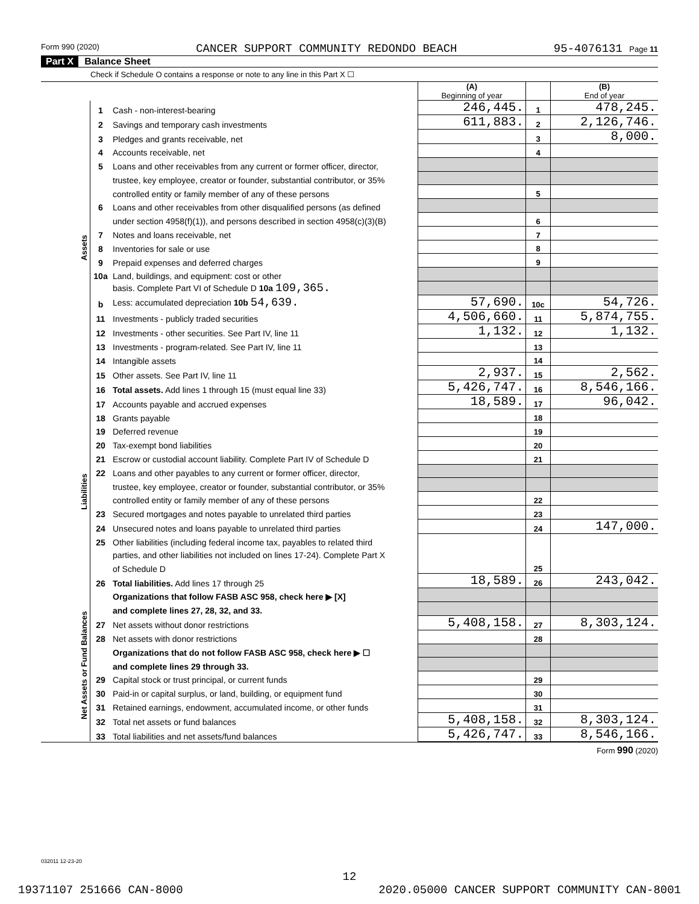Form 990 (2020) CANCER SUPPORT COMMUNITY REDONDO BEACH 95-4076131 Page 11
Part X Balance Sheet
Check if Schedule O contains a response or note to any line in this Part X ☐
| | | | (A) Beginning of year | | (B) End of year |
| Assets | 1 | Cash - non-interest-bearing | 246,445. | 1 | 478,245. |
| | 2 | Savings and temporary cash investments | 611,883. | 2 | 2,126,746. |
| | 3 | Pledges and grants receivable, net | | 3 | 8,000. |
| | 4 | Accounts receivable, net | | 4 | |
| | 5 | Loans and other receivables from any current or former officer, director, | | | |
| | | trustee, key employee, creator or founder, substantial contributor, or 35% | | | |
| | | controlled entity or family member of any of these persons | | 5 | |
| | 6 | Loans and other receivables from other disqualified persons (as defined | | | |
| | | under section 4958(f)(1)), and persons described in section 4958(c)(3)(B) | | 6 | |
| | 7 | Notes and loans receivable, net | | 7 | |
| | 8 | Inventories for sale or use | | 8 | |
| | 9 | Prepaid expenses and deferred charges | | 9 | |
| | 10a | Land, buildings, and equipment: cost or other | | | |
| | | basis. Complete Part VI of Schedule D 10a 109,365. | | | |
| | b | Less: accumulated depreciation 10b 54,639. | 57,690. | 10c | 54,726. |
| | 11 | Investments - publicly traded securities | 4,506,660. | 11 | 5,874,755. |
| | 12 | Investments - other securities. See Part IV, line 11 | 1,132. | 12 | 1,132. |
| | 13 | Investments - program-related. See Part IV, line 11 | | 13 | |
| | 14 | Intangible assets | | 14 | |
| | 15 | Other assets. See Part IV, line 11 | 2,937. | 15 | 2,562. |
| | 16 | Total assets. Add lines 1 through 15 (must equal line 33) | 5,426,747. | 16 | 8,546,166. |
| Liabilities | 17 | Accounts payable and accrued expenses | 18,589. | 17 | 96,042. |
| | 18 | Grants payable | | 18 | |
| | 19 | Deferred revenue | | 19 | |
| | 20 | Tax-exempt bond liabilities | | 20 | |
| | 21 | Escrow or custodial account liability. Complete Part IV of Schedule D | | 21 | |
| | 22 | Loans and other payables to any current or former officer, director, | | | |
| | | trustee, key employee, creator or founder, substantial contributor, or 35% | | | |
| | | controlled entity or family member of any of these persons | | 22 | |
| | 23 | Secured mortgages and notes payable to unrelated third parties | | 23 | |
| | 24 | Unsecured notes and loans payable to unrelated third parties | | 24 | 147,000. |
| | 25 | Other liabilities (including federal income tax, payables to related third | | | |
| | | parties, and other liabilities not included on lines 17-24). Complete Part X | | | |
| | | of Schedule D | | 25 | |
| | 26 | Total liabilities. Add lines 17 through 25 | 18,589. | 26 | 243,042. |
| Net Assets or Fund Balances | | Organizations that follow FASB ASC 958, check here ▶ [X] | | | |
| | | and complete lines 27, 28, 32, and 33. | | | |
| | 27 | Net assets without donor restrictions | 5,408,158. | 27 | 8,303,124. |
| | 28 | Net assets with donor restrictions | | 28 | |
| | | Organizations that do not follow FASB ASC 958, check here ▶ ☐ | | | |
| | | and complete lines 29 through 33. | | | |
| | 29 | Capital stock or trust principal, or current funds | | 29 | |
| | 30 | Paid-in or capital surplus, or land, building, or equipment fund | | 30 | |
| | 31 | Retained earnings, endowment, accumulated income, or other funds | | 31 | |
| | 32 | Total net assets or fund balances | 5,408,158. | 32 | 8,303,124. |
| | 33 | Total liabilities and net assets/fund balances | 5,426,747. | 33 | 8,546,166. |
Form 990 (2020)
032011 12-23-20
12
19371107 251666 CAN-8000 2020.05000 CANCER SUPPORT COMMUNITY CAN-8001